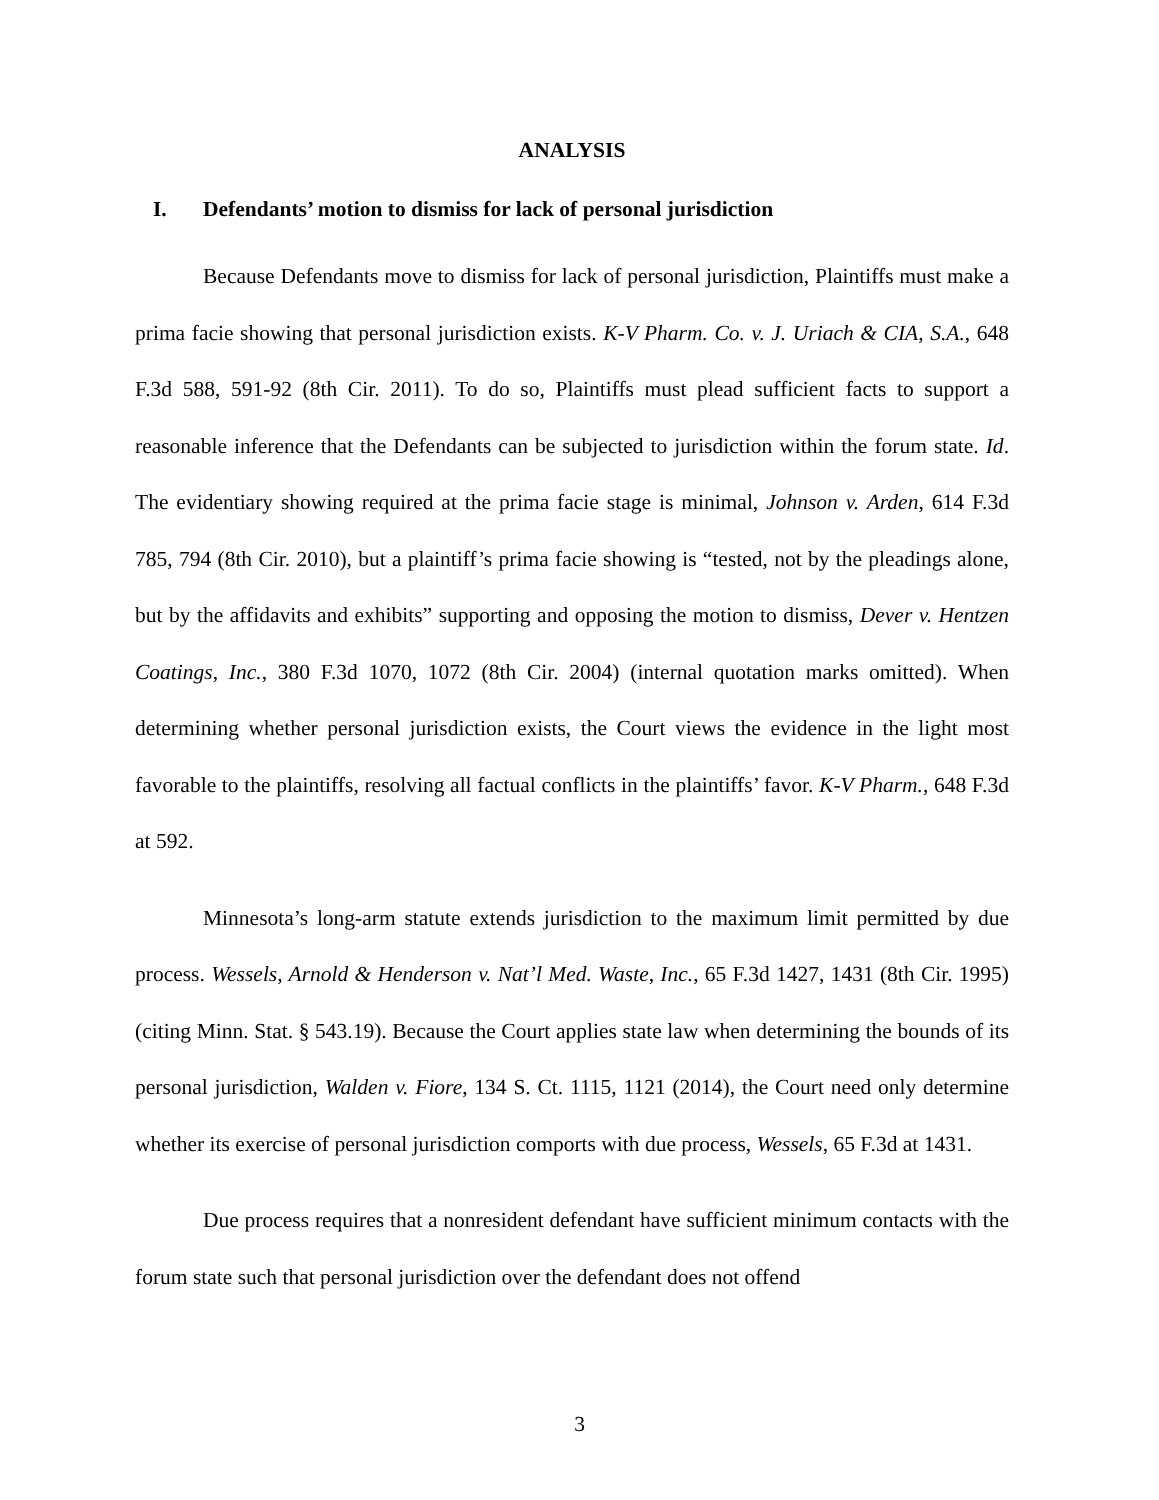ANALYSIS
I. Defendants’ motion to dismiss for lack of personal jurisdiction
Because Defendants move to dismiss for lack of personal jurisdiction, Plaintiffs must make a prima facie showing that personal jurisdiction exists. K-V Pharm. Co. v. J. Uriach & CIA, S.A., 648 F.3d 588, 591-92 (8th Cir. 2011). To do so, Plaintiffs must plead sufficient facts to support a reasonable inference that the Defendants can be subjected to jurisdiction within the forum state. Id. The evidentiary showing required at the prima facie stage is minimal, Johnson v. Arden, 614 F.3d 785, 794 (8th Cir. 2010), but a plaintiff’s prima facie showing is “tested, not by the pleadings alone, but by the affidavits and exhibits” supporting and opposing the motion to dismiss, Dever v. Hentzen Coatings, Inc., 380 F.3d 1070, 1072 (8th Cir. 2004) (internal quotation marks omitted). When determining whether personal jurisdiction exists, the Court views the evidence in the light most favorable to the plaintiffs, resolving all factual conflicts in the plaintiffs’ favor. K-V Pharm., 648 F.3d at 592.
Minnesota’s long-arm statute extends jurisdiction to the maximum limit permitted by due process. Wessels, Arnold & Henderson v. Nat’l Med. Waste, Inc., 65 F.3d 1427, 1431 (8th Cir. 1995) (citing Minn. Stat. § 543.19). Because the Court applies state law when determining the bounds of its personal jurisdiction, Walden v. Fiore, 134 S. Ct. 1115, 1121 (2014), the Court need only determine whether its exercise of personal jurisdiction comports with due process, Wessels, 65 F.3d at 1431.
Due process requires that a nonresident defendant have sufficient minimum contacts with the forum state such that personal jurisdiction over the defendant does not offend
3